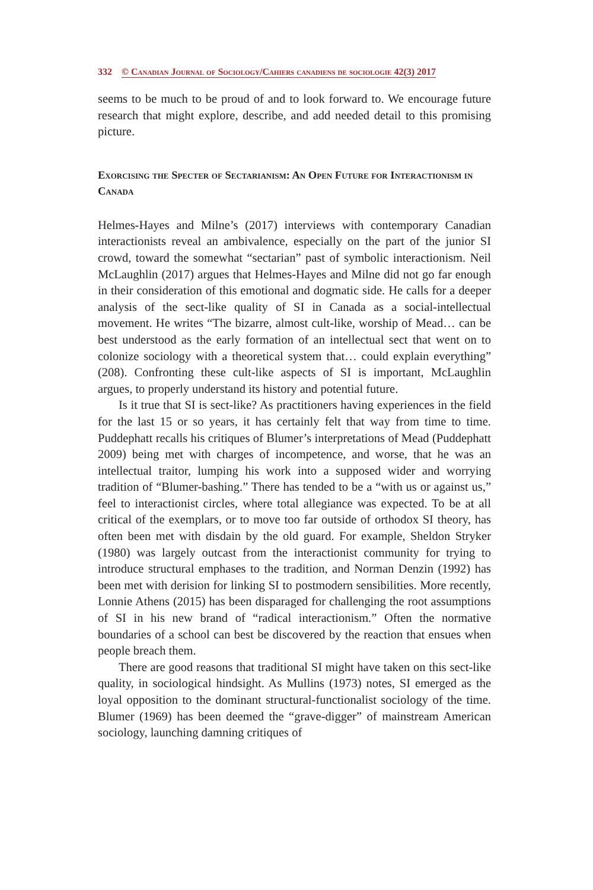332 © Canadian Journal of Sociology/Cahiers canadiens de sociologie 42(3) 2017
seems to be much to be proud of and to look forward to. We encourage future research that might explore, describe, and add needed detail to this promising picture.
Exorcising the Specter of Sectarianism: An Open Future for Interactionism in Canada
Helmes-Hayes and Milne’s (2017) interviews with contemporary Canadian interactionists reveal an ambivalence, especially on the part of the junior SI crowd, toward the somewhat “sectarian” past of symbolic interactionism. Neil McLaughlin (2017) argues that Helmes-Hayes and Milne did not go far enough in their consideration of this emotional and dogmatic side. He calls for a deeper analysis of the sect-like quality of SI in Canada as a social-intellectual movement. He writes “The bizarre, almost cult-like, worship of Mead… can be best understood as the early formation of an intellectual sect that went on to colonize sociology with a theoretical system that… could explain everything” (208). Confronting these cult-like aspects of SI is important, McLaughlin argues, to properly understand its history and potential future.
Is it true that SI is sect-like? As practitioners having experiences in the field for the last 15 or so years, it has certainly felt that way from time to time. Puddephatt recalls his critiques of Blumer’s interpretations of Mead (Puddephatt 2009) being met with charges of incompetence, and worse, that he was an intellectual traitor, lumping his work into a supposed wider and worrying tradition of “Blumer-bashing.” There has tended to be a “with us or against us,” feel to interactionist circles, where total allegiance was expected. To be at all critical of the exemplars, or to move too far outside of orthodox SI theory, has often been met with disdain by the old guard. For example, Sheldon Stryker (1980) was largely outcast from the interactionist community for trying to introduce structural emphases to the tradition, and Norman Denzin (1992) has been met with derision for linking SI to postmodern sensibilities. More recently, Lonnie Athens (2015) has been disparaged for challenging the root assumptions of SI in his new brand of “radical interactionism.” Often the normative boundaries of a school can best be discovered by the reaction that ensues when people breach them.
There are good reasons that traditional SI might have taken on this sect-like quality, in sociological hindsight. As Mullins (1973) notes, SI emerged as the loyal opposition to the dominant structural-functionalist sociology of the time. Blumer (1969) has been deemed the “grave-digger” of mainstream American sociology, launching damning critiques of